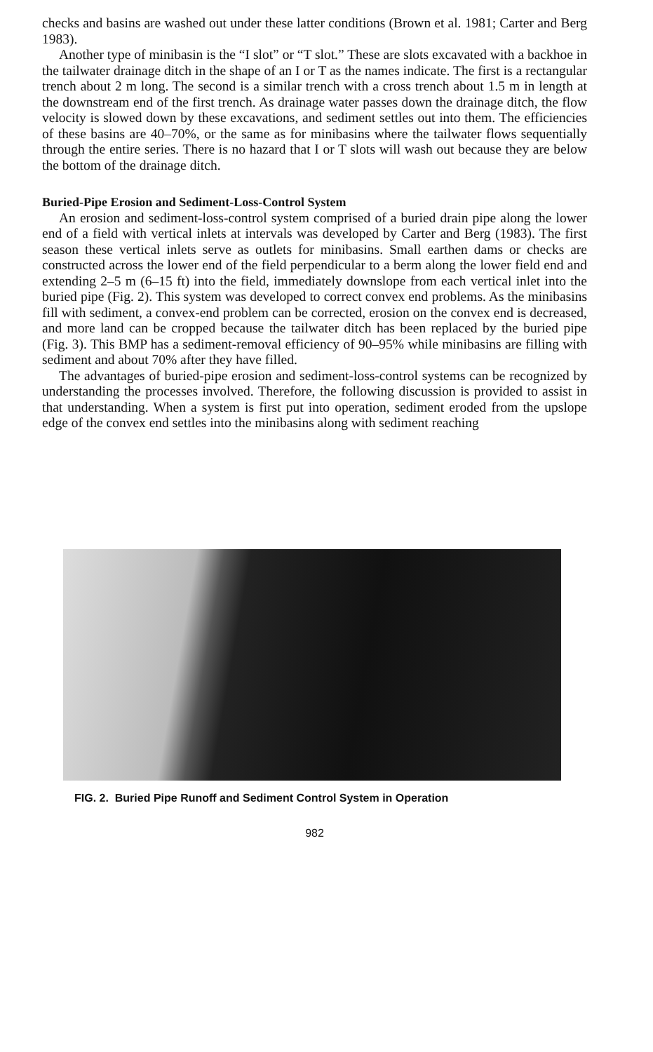checks and basins are washed out under these latter conditions (Brown et al. 1981; Carter and Berg 1983).
Another type of minibasin is the “I slot” or “T slot.” These are slots excavated with a backhoe in the tailwater drainage ditch in the shape of an I or T as the names indicate. The first is a rectangular trench about 2 m long. The second is a similar trench with a cross trench about 1.5 m in length at the downstream end of the first trench. As drainage water passes down the drainage ditch, the flow velocity is slowed down by these excavations, and sediment settles out into them. The efficiencies of these basins are 40–70%, or the same as for minibasins where the tailwater flows sequentially through the entire series. There is no hazard that I or T slots will wash out because they are below the bottom of the drainage ditch.
Buried-Pipe Erosion and Sediment-Loss-Control System
An erosion and sediment-loss-control system comprised of a buried drain pipe along the lower end of a field with vertical inlets at intervals was developed by Carter and Berg (1983). The first season these vertical inlets serve as outlets for minibasins. Small earthen dams or checks are constructed across the lower end of the field perpendicular to a berm along the lower field end and extending 2–5 m (6–15 ft) into the field, immediately downslope from each vertical inlet into the buried pipe (Fig. 2). This system was developed to correct convex end problems. As the minibasins fill with sediment, a convex-end problem can be corrected, erosion on the convex end is decreased, and more land can be cropped because the tailwater ditch has been replaced by the buried pipe (Fig. 3). This BMP has a sediment-removal efficiency of 90–95% while minibasins are filling with sediment and about 70% after they have filled.
The advantages of buried-pipe erosion and sediment-loss-control systems can be recognized by understanding the processes involved. Therefore, the following discussion is provided to assist in that understanding. When a system is first put into operation, sediment eroded from the upslope edge of the convex end settles into the minibasins along with sediment reaching
FIG. 2. Buried Pipe Runoff and Sediment Control System in Operation
982